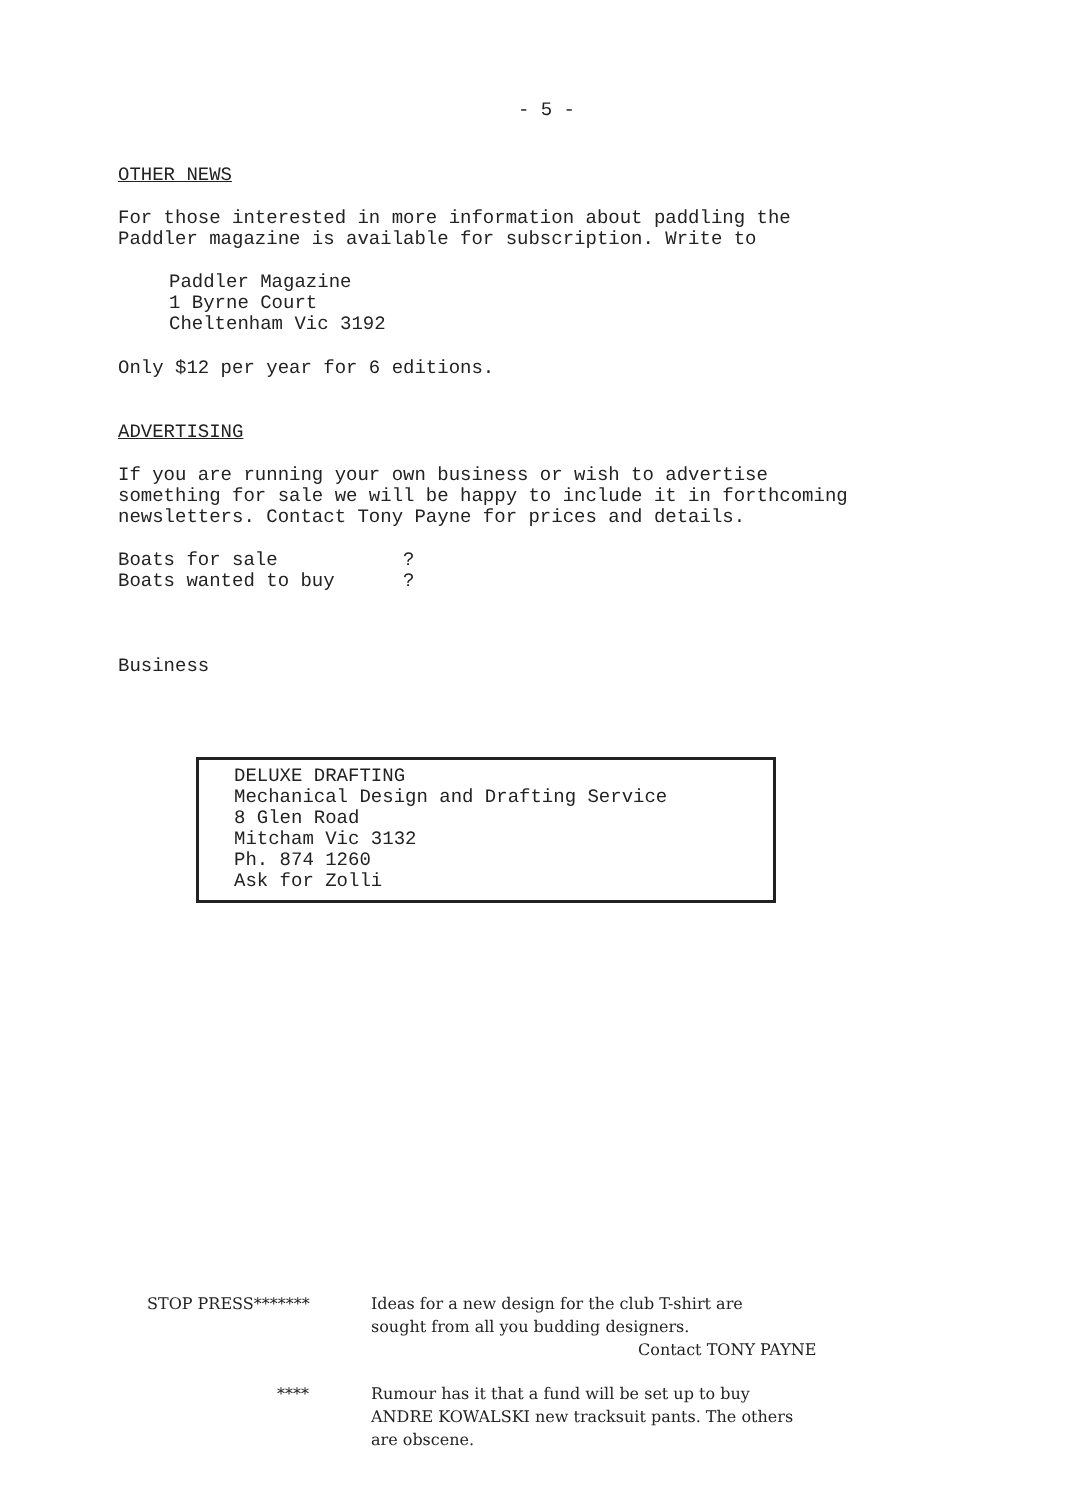- 5 -
OTHER NEWS
For those interested in more information about paddling the
Paddler magazine is available for subscription. Write to
Paddler Magazine
1 Byrne Court
Cheltenham Vic 3192
Only $12 per year for 6 editions.
ADVERTISING
If you are running your own business or wish to advertise
something for sale we will be happy to include it in forthcoming
newsletters. Contact Tony Payne for prices and details.
Boats for sale ?
Boats wanted to buy ?
Business
DELUXE DRAFTING
Mechanical Design and Drafting Service
8 Glen Road
Mitcham Vic 3132
Ph. 874 1260
Ask for Zolli
STOP PRESS*******
Ideas for a new design for the club T-shirt are
sought from all you budding designers.
Contact TONY PAYNE
****
Rumour has it that a fund will be set up to buy
ANDRE KOWALSKI new tracksuit pants. The others
are obscene.